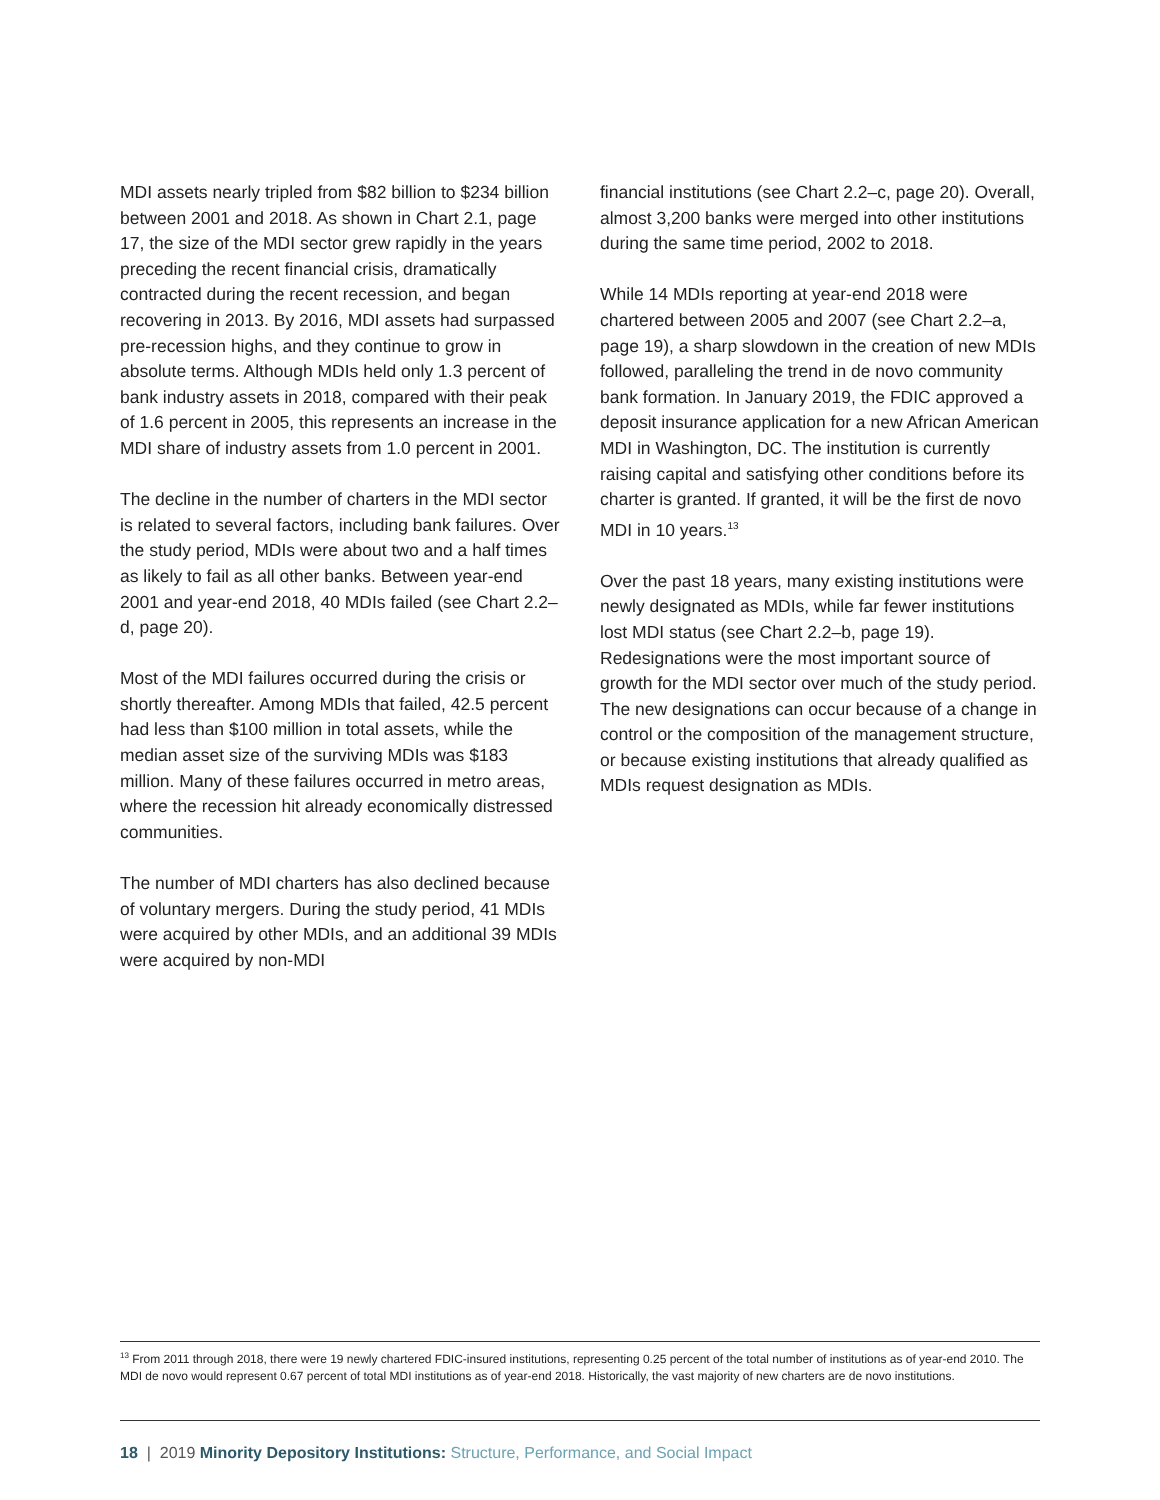MDI assets nearly tripled from $82 billion to $234 billion between 2001 and 2018. As shown in Chart 2.1, page 17, the size of the MDI sector grew rapidly in the years preceding the recent financial crisis, dramatically contracted during the recent recession, and began recovering in 2013. By 2016, MDI assets had surpassed pre-recession highs, and they continue to grow in absolute terms. Although MDIs held only 1.3 percent of bank industry assets in 2018, compared with their peak of 1.6 percent in 2005, this represents an increase in the MDI share of industry assets from 1.0 percent in 2001.
The decline in the number of charters in the MDI sector is related to several factors, including bank failures. Over the study period, MDIs were about two and a half times as likely to fail as all other banks. Between year-end 2001 and year-end 2018, 40 MDIs failed (see Chart 2.2–d, page 20).
Most of the MDI failures occurred during the crisis or shortly thereafter. Among MDIs that failed, 42.5 percent had less than $100 million in total assets, while the median asset size of the surviving MDIs was $183 million. Many of these failures occurred in metro areas, where the recession hit already economically distressed communities.
The number of MDI charters has also declined because of voluntary mergers. During the study period, 41 MDIs were acquired by other MDIs, and an additional 39 MDIs were acquired by non-MDI
financial institutions (see Chart 2.2–c, page 20). Overall, almost 3,200 banks were merged into other institutions during the same time period, 2002 to 2018.
While 14 MDIs reporting at year-end 2018 were chartered between 2005 and 2007 (see Chart 2.2–a, page 19), a sharp slowdown in the creation of new MDIs followed, paralleling the trend in de novo community bank formation. In January 2019, the FDIC approved a deposit insurance application for a new African American MDI in Washington, DC. The institution is currently raising capital and satisfying other conditions before its charter is granted. If granted, it will be the first de novo MDI in 10 years.<sup>13</sup>
Over the past 18 years, many existing institutions were newly designated as MDIs, while far fewer institutions lost MDI status (see Chart 2.2–b, page 19). Redesignations were the most important source of growth for the MDI sector over much of the study period. The new designations can occur because of a change in control or the composition of the management structure, or because existing institutions that already qualified as MDIs request designation as MDIs.
<sup>13</sup> From 2011 through 2018, there were 19 newly chartered FDIC-insured institutions, representing 0.25 percent of the total number of institutions as of year-end 2010. The MDI de novo would represent 0.67 percent of total MDI institutions as of year-end 2018. Historically, the vast majority of new charters are de novo institutions.
18 | 2019 Minority Depository Institutions: Structure, Performance, and Social Impact